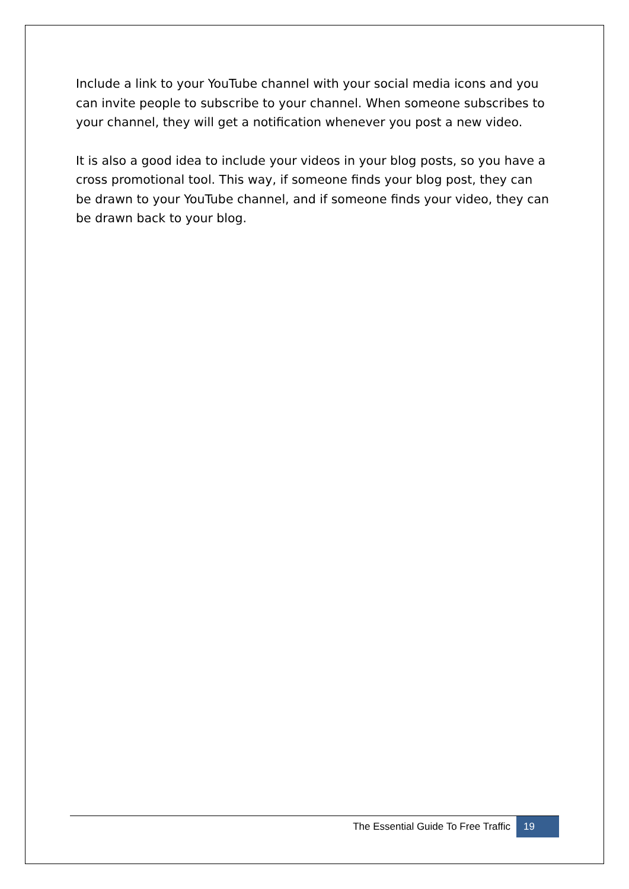Include a link to your YouTube channel with your social media icons and you can invite people to subscribe to your channel. When someone subscribes to your channel, they will get a notification whenever you post a new video.
It is also a good idea to include your videos in your blog posts, so you have a cross promotional tool. This way, if someone finds your blog post, they can be drawn to your YouTube channel, and if someone finds your video, they can be drawn back to your blog.
The Essential Guide To Free Traffic 19